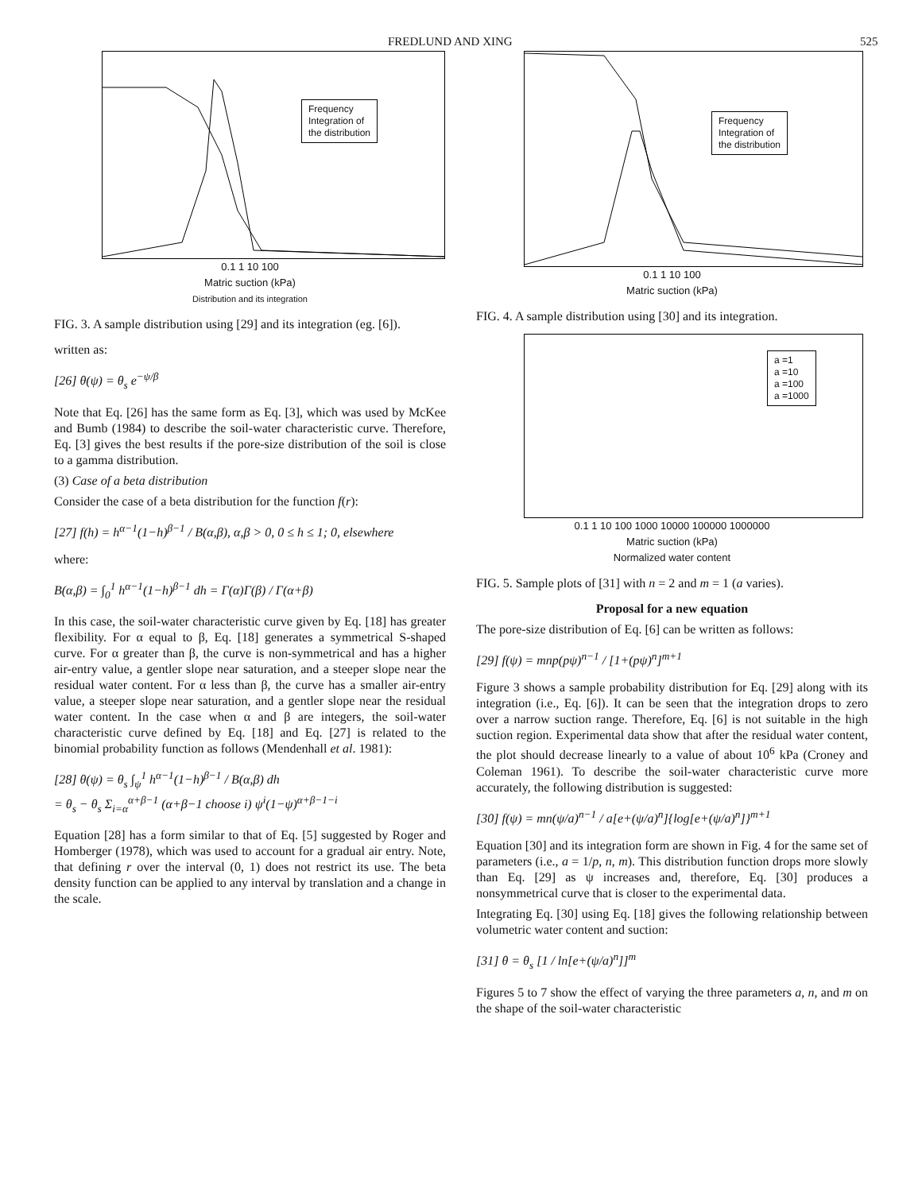FREDLUND AND XING 525
Frequency
Integration of
the distribution
0.1 1 10 100
Matric suction (kPa)
Distribution and its integration
FIG. 3. A sample distribution using [29] and its integration (eg. [6]).
written as:
[26] θ(ψ) = θ<sub>s</sub> e<sup>−ψ/β</sup>
Note that Eq. [26] has the same form as Eq. [3], which was used by McKee and Bumb (1984) to describe the soil-water characteristic curve. Therefore, Eq. [3] gives the best results if the pore-size distribution of the soil is close to a gamma distribution.
(3) Case of a beta distribution
Consider the case of a beta distribution for the function f(r):
[27] f(h) = h<sup>α−1</sup>(1−h)<sup>β−1</sup> / B(α,β), α,β > 0, 0 ≤ h ≤ 1; 0, elsewhere
where:
B(α,β) = ∫<sub>0</sub><sup>1</sup> h<sup>α−1</sup>(1−h)<sup>β−1</sup> dh = Γ(α)Γ(β) / Γ(α+β)
In this case, the soil-water characteristic curve given by Eq. [18] has greater flexibility. For α equal to β, Eq. [18] generates a symmetrical S-shaped curve. For α greater than β, the curve is non-symmetrical and has a higher air-entry value, a gentler slope near saturation, and a steeper slope near the residual water content. For α less than β, the curve has a smaller air-entry value, a steeper slope near saturation, and a gentler slope near the residual water content. In the case when α and β are integers, the soil-water characteristic curve defined by Eq. [18] and Eq. [27] is related to the binomial probability function as follows (Mendenhall et al. 1981):
[28] θ(ψ) = θ<sub>s</sub> ∫<sub>ψ</sub><sup>1</sup> h<sup>α−1</sup>(1−h)<sup>β−1</sup> / B(α,β) dh
= θ<sub>s</sub> − θ<sub>s</sub> Σ<sub>i=α</sub><sup>α+β−1</sup> (α+β−1 choose i) ψ<sup>i</sup>(1−ψ)<sup>α+β−1−i</sup>
Equation [28] has a form similar to that of Eq. [5] suggested by Roger and Homberger (1978), which was used to account for a gradual air entry. Note, that defining r over the interval (0, 1) does not restrict its use. The beta density function can be applied to any interval by translation and a change in the scale.
Frequency
Integration of
the distribution
0.1 1 10 100
Matric suction (kPa)
FIG. 4. A sample distribution using [30] and its integration.
a =1
a =10
a =100
a =1000
0.1 1 10 100 1000 10000 100000 1000000
Matric suction (kPa)
Normalized water content
FIG. 5. Sample plots of [31] with n = 2 and m = 1 (a varies).
Proposal for a new equation
The pore-size distribution of Eq. [6] can be written as follows:
[29] f(ψ) = mnp(pψ)<sup>n−1</sup> / [1+(pψ)<sup>n</sup>]<sup>m+1</sup>
Figure 3 shows a sample probability distribution for Eq. [29] along with its integration (i.e., Eq. [6]). It can be seen that the integration drops to zero over a narrow suction range. Therefore, Eq. [6] is not suitable in the high suction region. Experimental data show that after the residual water content, the plot should decrease linearly to a value of about 10<sup>6</sup> kPa (Croney and Coleman 1961). To describe the soil-water characteristic curve more accurately, the following distribution is suggested:
[30] f(ψ) = mn(ψ/a)<sup>n−1</sup> / a[e+(ψ/a)<sup>n</sup>]{log[e+(ψ/a)<sup>n</sup>]}<sup>m+1</sup>
Equation [30] and its integration form are shown in Fig. 4 for the same set of parameters (i.e., a = 1/p, n, m). This distribution function drops more slowly than Eq. [29] as ψ increases and, therefore, Eq. [30] produces a nonsymmetrical curve that is closer to the experimental data.
Integrating Eq. [30] using Eq. [18] gives the following relationship between volumetric water content and suction:
[31] θ = θ<sub>s</sub> [1 / ln[e+(ψ/a)<sup>n</sup>]]<sup>m</sup>
Figures 5 to 7 show the effect of varying the three parameters a, n, and m on the shape of the soil-water characteristic